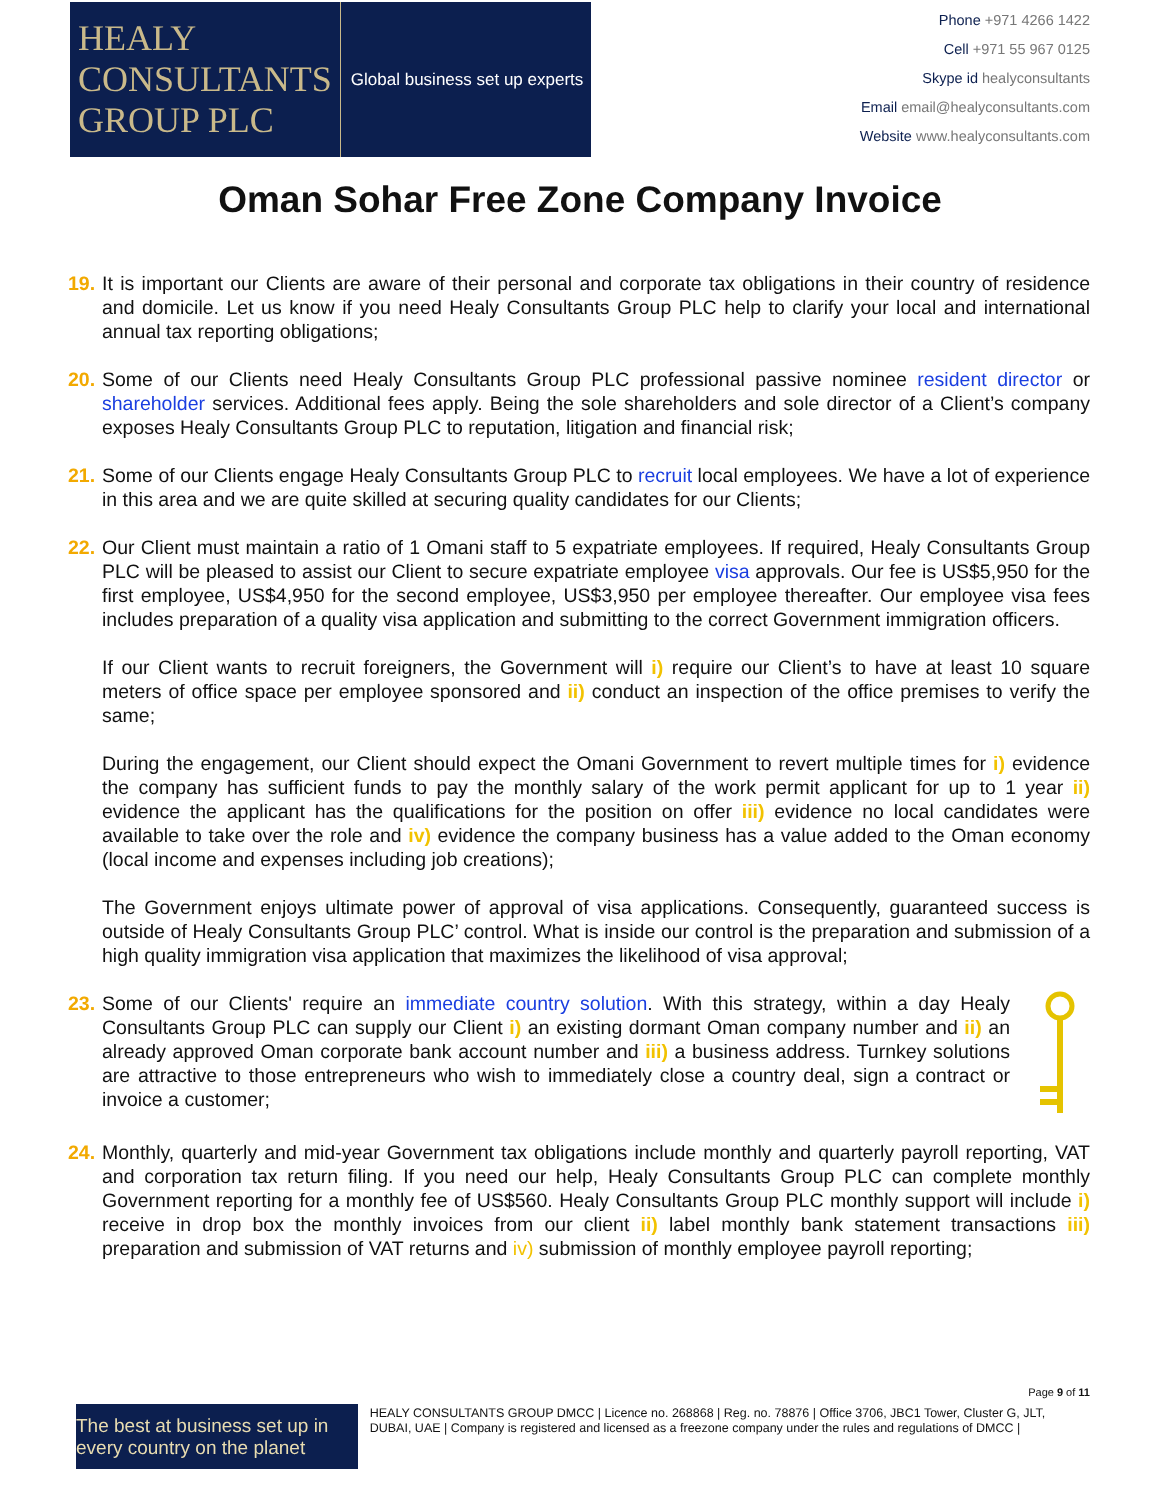HEALY
CONSULTANTS
GROUP PLC
Global business set up experts
Phone +971 4266 1422
Cell +971 55 967 0125
Skype id healyconsultants
Email email@healyconsultants.com
Website www.healyconsultants.com
Oman Sohar Free Zone Company Invoice
19.
It is important our Clients are aware of their personal and corporate tax obligations in their country of residence and domicile. Let us know if you need Healy Consultants Group PLC help to clarify your local and international annual tax reporting obligations;
20.
Some of our Clients need Healy Consultants Group PLC professional passive nominee resident director or shareholder services. Additional fees apply. Being the sole shareholders and sole director of a Client’s company exposes Healy Consultants Group PLC to reputation, litigation and financial risk;
21.
Some of our Clients engage Healy Consultants Group PLC to recruit local employees. We have a lot of experience in this area and we are quite skilled at securing quality candidates for our Clients;
22.
Our Client must maintain a ratio of 1 Omani staff to 5 expatriate employees. If required, Healy Consultants Group PLC will be pleased to assist our Client to secure expatriate employee visa approvals. Our fee is US$5,950 for the first employee, US$4,950 for the second employee, US$3,950 per employee thereafter. Our employee visa fees includes preparation of a quality visa application and submitting to the correct Government immigration officers.
If our Client wants to recruit foreigners, the Government will i) require our Client’s to have at least 10 square meters of office space per employee sponsored and ii) conduct an inspection of the office premises to verify the same;
During the engagement, our Client should expect the Omani Government to revert multiple times for i) evidence the company has sufficient funds to pay the monthly salary of the work permit applicant for up to 1 year ii) evidence the applicant has the qualifications for the position on offer iii) evidence no local candidates were available to take over the role and iv) evidence the company business has a value added to the Oman economy (local income and expenses including job creations);
The Government enjoys ultimate power of approval of visa applications. Consequently, guaranteed success is outside of Healy Consultants Group PLC’ control. What is inside our control is the preparation and submission of a high quality immigration visa application that maximizes the likelihood of visa approval;
23.
Some of our Clients' require an immediate country solution. With this strategy, within a day Healy Consultants Group PLC can supply our Client i) an existing dormant Oman company number and ii) an already approved Oman corporate bank account number and iii) a business address. Turnkey solutions are attractive to those entrepreneurs who wish to immediately close a country deal, sign a contract or invoice a customer;
24.
Monthly, quarterly and mid-year Government tax obligations include monthly and quarterly payroll reporting, VAT and corporation tax return filing. If you need our help, Healy Consultants Group PLC can complete monthly Government reporting for a monthly fee of US$560. Healy Consultants Group PLC monthly support will include i) receive in drop box the monthly invoices from our client ii) label monthly bank statement transactions iii) preparation and submission of VAT returns and iv) submission of monthly employee payroll reporting;
Page 9 of 11
The best at business set up in every country on the planet
HEALY CONSULTANTS GROUP DMCC | Licence no. 268868 | Reg. no. 78876 | Office 3706, JBC1 Tower, Cluster G, JLT, DUBAI, UAE | Company is registered and licensed as a freezone company under the rules and regulations of DMCC |